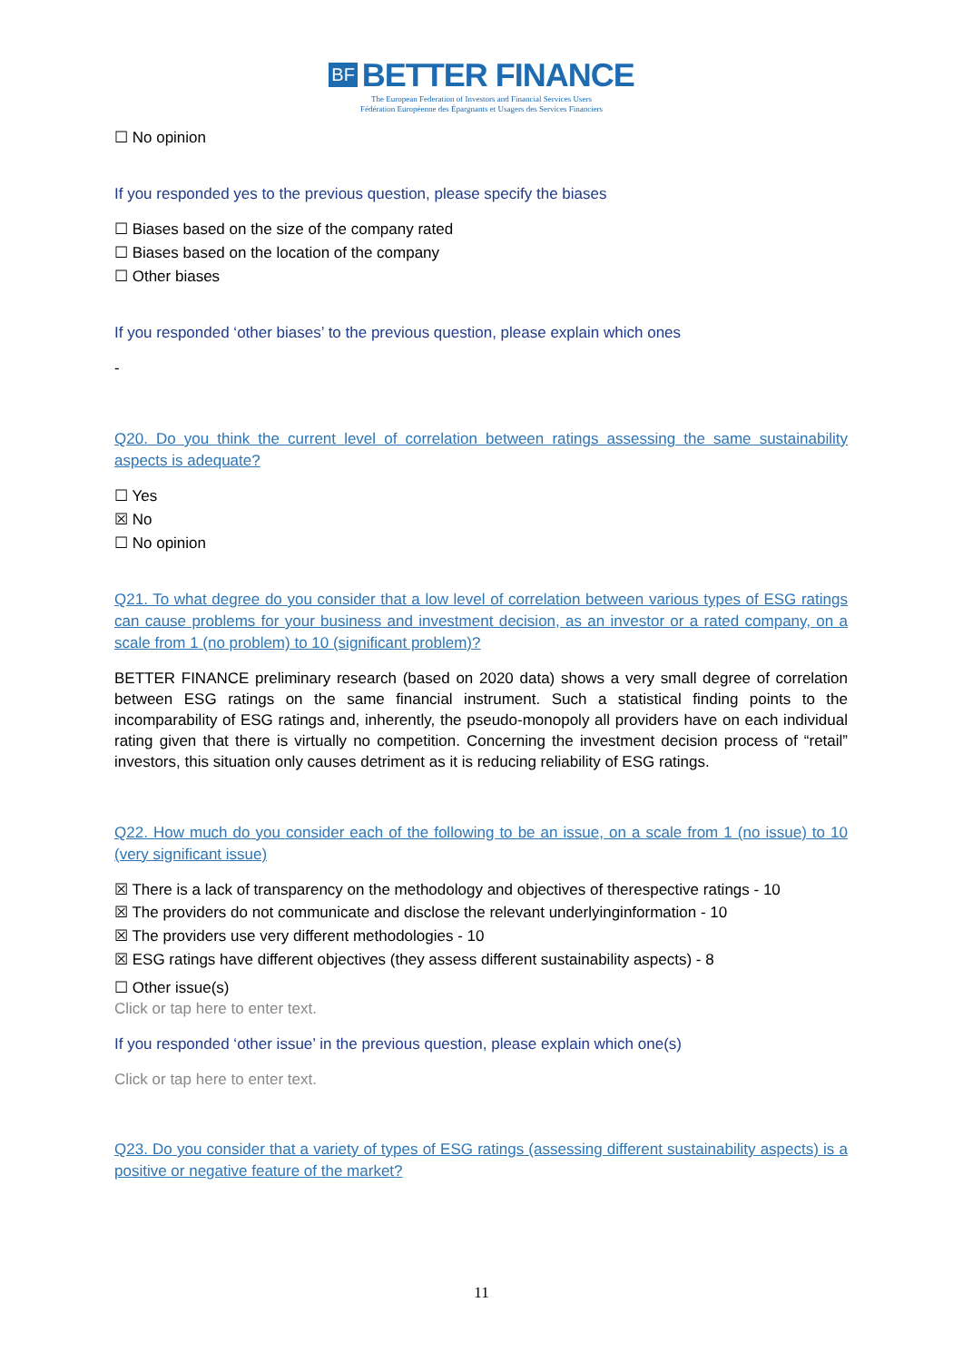BF BETTER FINANCE
The European Federation of Investors and Financial Services Users
Fédération Européenne des Épargnants et Usagers des Services Financiers
☐ No opinion
If you responded yes to the previous question, please specify the biases
☐ Biases based on the size of the company rated
☐ Biases based on the location of the company
☐ Other biases
If you responded ‘other biases’ to the previous question, please explain which ones
-
Q20. Do you think the current level of correlation between ratings assessing the same sustainability aspects is adequate?
☐ Yes
☒ No
☐ No opinion
Q21. To what degree do you consider that a low level of correlation between various types of ESG ratings can cause problems for your business and investment decision, as an investor or a rated company, on a scale from 1 (no problem) to 10 (significant problem)?
BETTER FINANCE preliminary research (based on 2020 data) shows a very small degree of correlation between ESG ratings on the same financial instrument. Such a statistical finding points to the incomparability of ESG ratings and, inherently, the pseudo-monopoly all providers have on each individual rating given that there is virtually no competition. Concerning the investment decision process of “retail” investors, this situation only causes detriment as it is reducing reliability of ESG ratings.
Q22. How much do you consider each of the following to be an issue, on a scale from 1 (no issue) to 10 (very significant issue)
☒ There is a lack of transparency on the methodology and objectives of therespective ratings - 10
☒ The providers do not communicate and disclose the relevant underlyinginformation - 10
☒ The providers use very different methodologies - 10
☒ ESG ratings have different objectives (they assess different sustainability aspects) - 8
☐ Other issue(s)
Click or tap here to enter text.
If you responded ‘other issue’ in the previous question, please explain which one(s)
Click or tap here to enter text.
Q23. Do you consider that a variety of types of ESG ratings (assessing different sustainability aspects) is a positive or negative feature of the market?
11